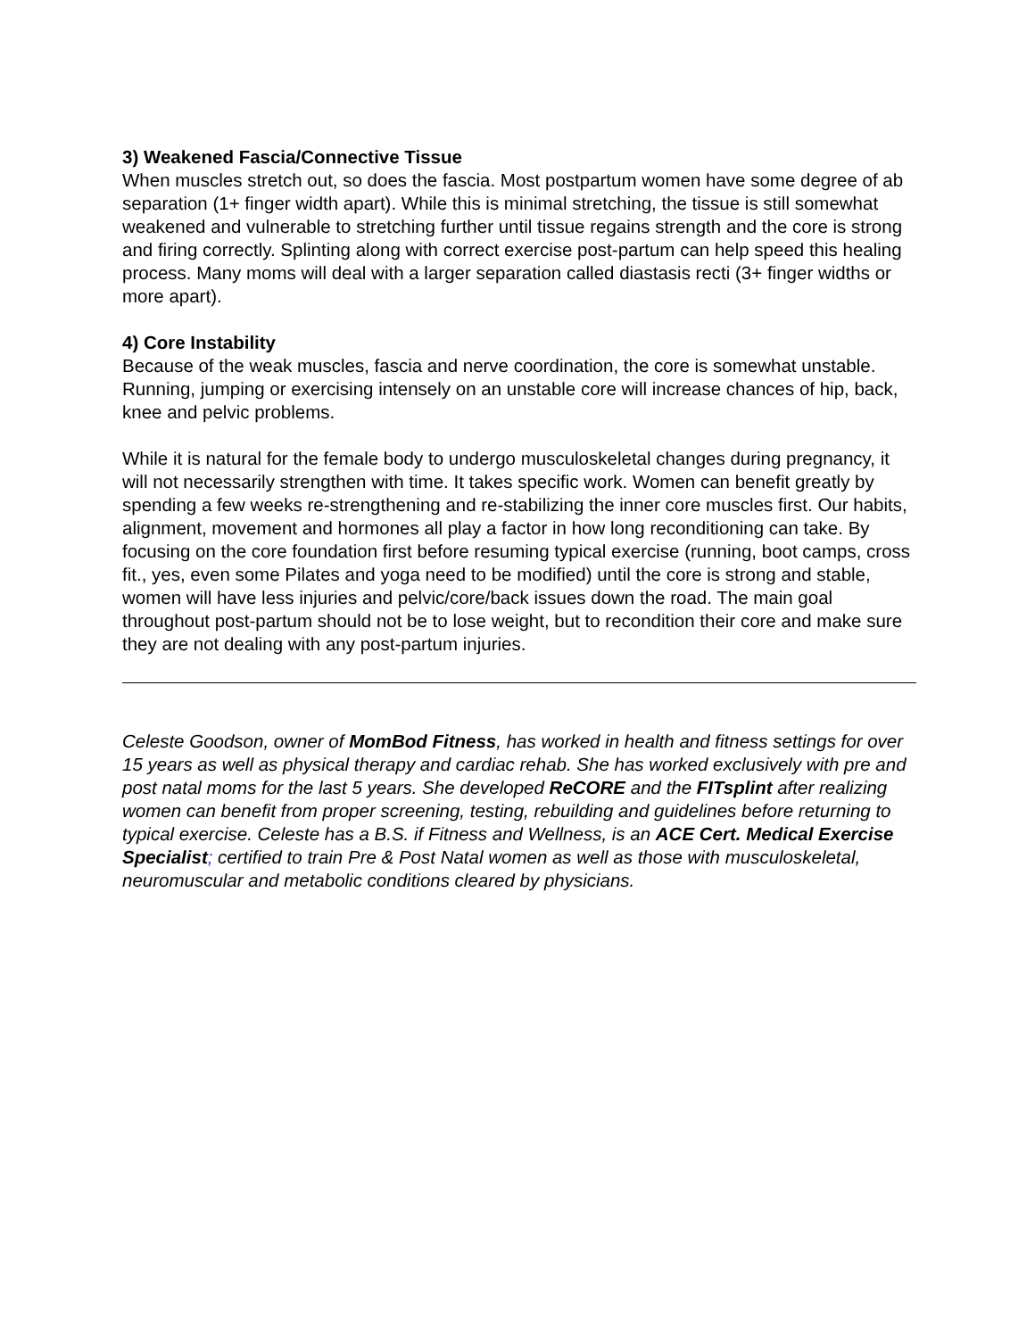3) Weakened Fascia/Connective Tissue
When muscles stretch out, so does the fascia. Most postpartum women have some degree of ab separation (1+ finger width apart). While this is minimal stretching, the tissue is still somewhat weakened and vulnerable to stretching further until tissue regains strength and the core is strong and firing correctly. Splinting along with correct exercise post-partum can help speed this healing process. Many moms will deal with a larger separation called diastasis recti (3+ finger widths or more apart).
4) Core Instability
Because of the weak muscles, fascia and nerve coordination, the core is somewhat unstable. Running, jumping or exercising intensely on an unstable core will increase chances of hip, back, knee and pelvic problems.
While it is natural for the female body to undergo musculoskeletal changes during pregnancy, it will not necessarily strengthen with time. It takes specific work. Women can benefit greatly by spending a few weeks re-strengthening and re-stabilizing the inner core muscles first. Our habits, alignment, movement and hormones all play a factor in how long reconditioning can take. By focusing on the core foundation first before resuming typical exercise (running, boot camps, cross fit., yes, even some Pilates and yoga need to be modified) until the core is strong and stable, women will have less injuries and pelvic/core/back issues down the road. The main goal throughout post-partum should not be to lose weight, but to recondition their core and make sure they are not dealing with any post-partum injuries.
Celeste Goodson, owner of MomBod Fitness, has worked in health and fitness settings for over 15 years as well as physical therapy and cardiac rehab. She has worked exclusively with pre and post natal moms for the last 5 years. She developed ReCORE and the FITsplint after realizing women can benefit from proper screening, testing, rebuilding and guidelines before returning to typical exercise. Celeste has a B.S. if Fitness and Wellness, is an ACE Cert. Medical Exercise Specialist; certified to train Pre & Post Natal women as well as those with musculoskeletal, neuromuscular and metabolic conditions cleared by physicians.